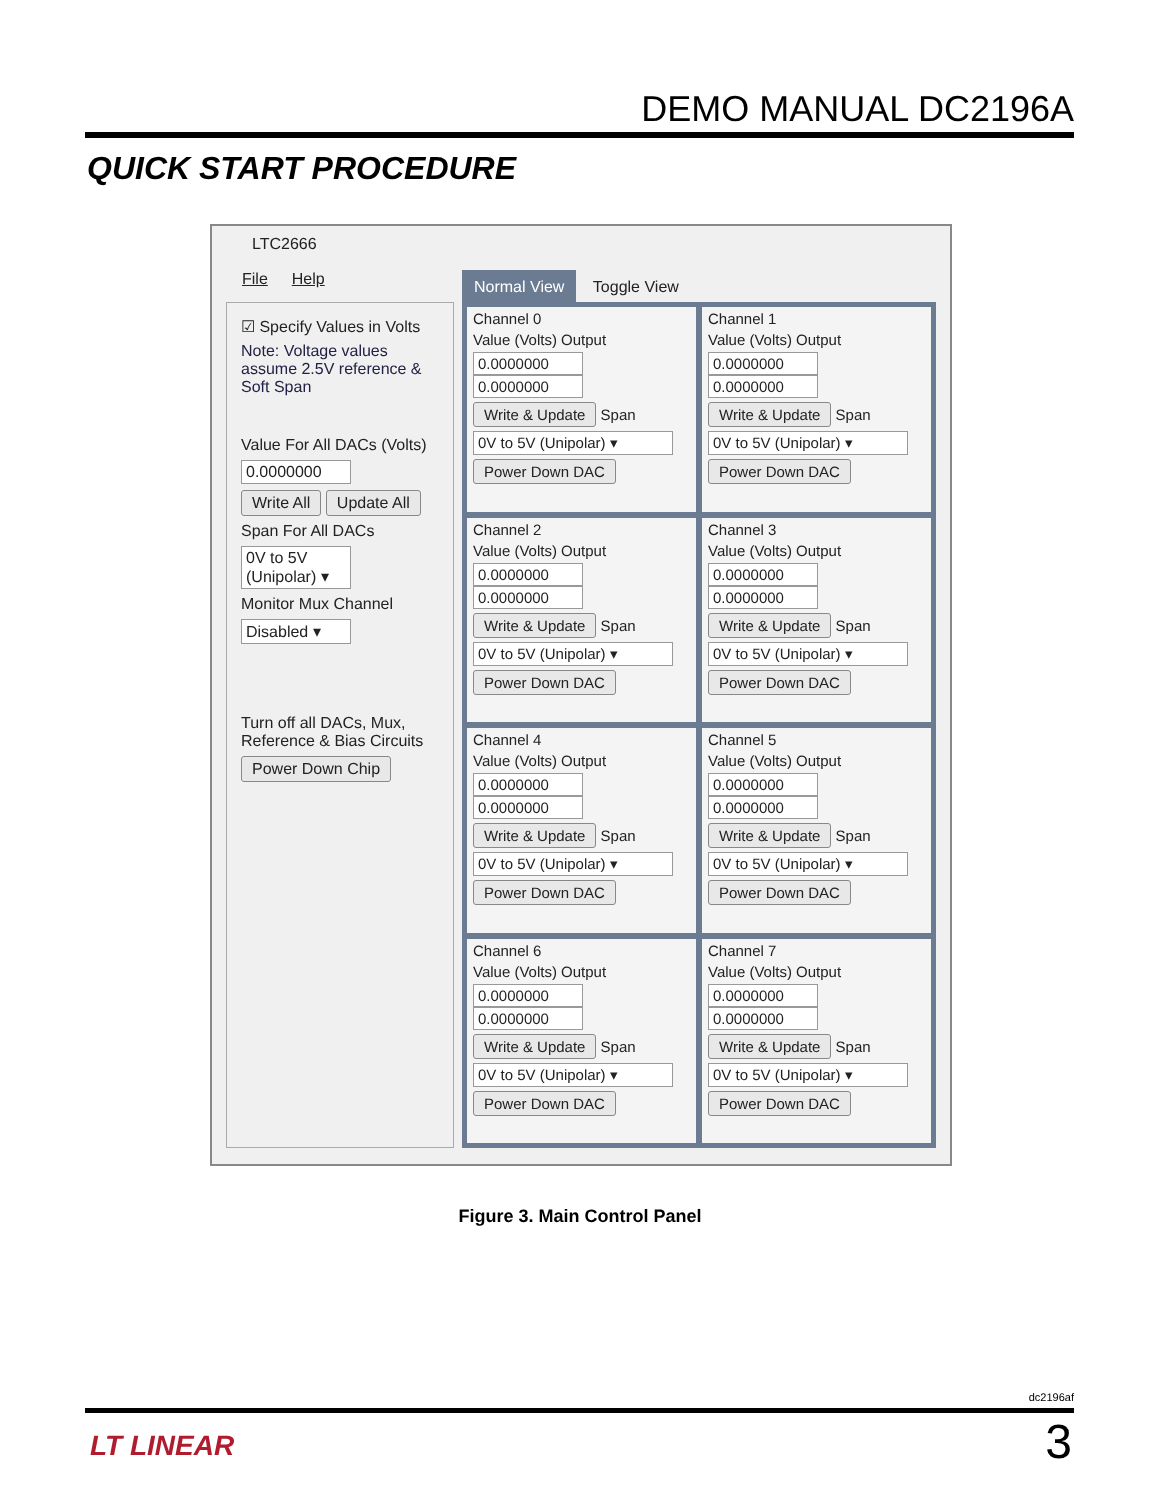DEMO MANUAL DC2196A
QUICK START PROCEDURE
LTC2666
File Help
☑ Specify Values in Volts
Note: Voltage values assume 2.5V reference & Soft Span
Value For All DACs (Volts)
0.0000000
Write All Update All
Span For All DACs
0V to 5V (Unipolar) ▾
Monitor Mux Channel
Disabled ▾
Turn off all DACs, Mux, Reference & Bias Circuits
Power Down Chip
Normal View Toggle View
Channel 0
Value (Volts) Output
0.0000000 0.0000000
Write & Update Span
0V to 5V (Unipolar) ▾
Power Down DAC
Channel 1
Value (Volts) Output
0.0000000 0.0000000
Write & Update Span
0V to 5V (Unipolar) ▾
Power Down DAC
Channel 2
Value (Volts) Output
0.0000000 0.0000000
Write & Update Span
0V to 5V (Unipolar) ▾
Power Down DAC
Channel 3
Value (Volts) Output
0.0000000 0.0000000
Write & Update Span
0V to 5V (Unipolar) ▾
Power Down DAC
Channel 4
Value (Volts) Output
0.0000000 0.0000000
Write & Update Span
0V to 5V (Unipolar) ▾
Power Down DAC
Channel 5
Value (Volts) Output
0.0000000 0.0000000
Write & Update Span
0V to 5V (Unipolar) ▾
Power Down DAC
Channel 6
Value (Volts) Output
0.0000000 0.0000000
Write & Update Span
0V to 5V (Unipolar) ▾
Power Down DAC
Channel 7
Value (Volts) Output
0.0000000 0.0000000
Write & Update Span
0V to 5V (Unipolar) ▾
Power Down DAC
Figure 3. Main Control Panel
dc2196af
LT LINEAR 3